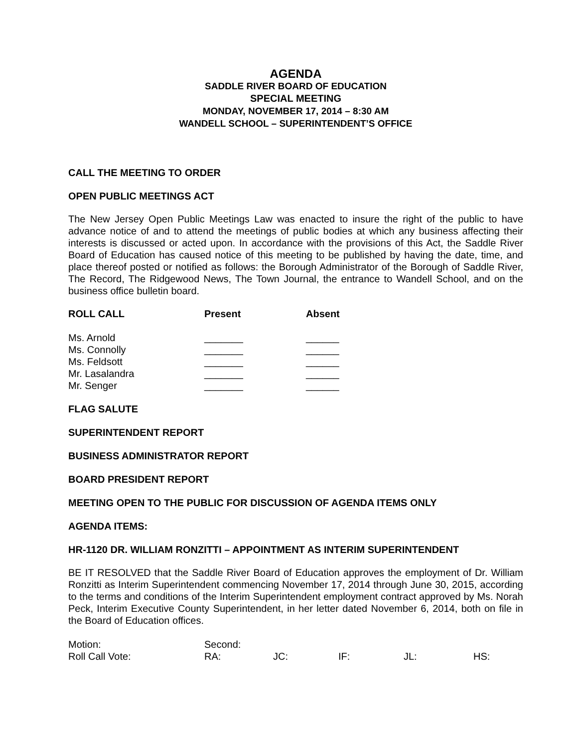AGENDA
SADDLE RIVER BOARD OF EDUCATION
SPECIAL MEETING
MONDAY, NOVEMBER 17, 2014 – 8:30 AM
WANDELL SCHOOL – SUPERINTENDENT’S OFFICE
CALL THE MEETING TO ORDER
OPEN PUBLIC MEETINGS ACT
The New Jersey Open Public Meetings Law was enacted to insure the right of the public to have advance notice of and to attend the meetings of public bodies at which any business affecting their interests is discussed or acted upon. In accordance with the provisions of this Act, the Saddle River Board of Education has caused notice of this meeting to be published by having the date, time, and place thereof posted or notified as follows: the Borough Administrator of the Borough of Saddle River, The Record, The Ridgewood News, The Town Journal, the entrance to Wandell School, and on the business office bulletin board.
| ROLL CALL | Present | Absent |
| --- | --- | --- |
| Ms. Arnold | _______ | ______ |
| Ms. Connolly | _______ | ______ |
| Ms. Feldsott | _______ | ______ |
| Mr. Lasalandra | _______ | ______ |
| Mr. Senger | _______ | ______ |
FLAG SALUTE
SUPERINTENDENT REPORT
BUSINESS ADMINISTRATOR REPORT
BOARD PRESIDENT REPORT
MEETING OPEN TO THE PUBLIC FOR DISCUSSION OF AGENDA ITEMS ONLY
AGENDA ITEMS:
HR-1120 DR. WILLIAM RONZITTI – APPOINTMENT AS INTERIM SUPERINTENDENT
BE IT RESOLVED that the Saddle River Board of Education approves the employment of Dr. William Ronzitti as Interim Superintendent commencing November 17, 2014 through June 30, 2015, according to the terms and conditions of the Interim Superintendent employment contract approved by Ms. Norah Peck, Interim Executive County Superintendent, in her letter dated November 6, 2014, both on file in the Board of Education offices.
| Motion: | Second: | | | | |
| Roll Call Vote: | RA: | JC: | IF: | JL: | HS: |